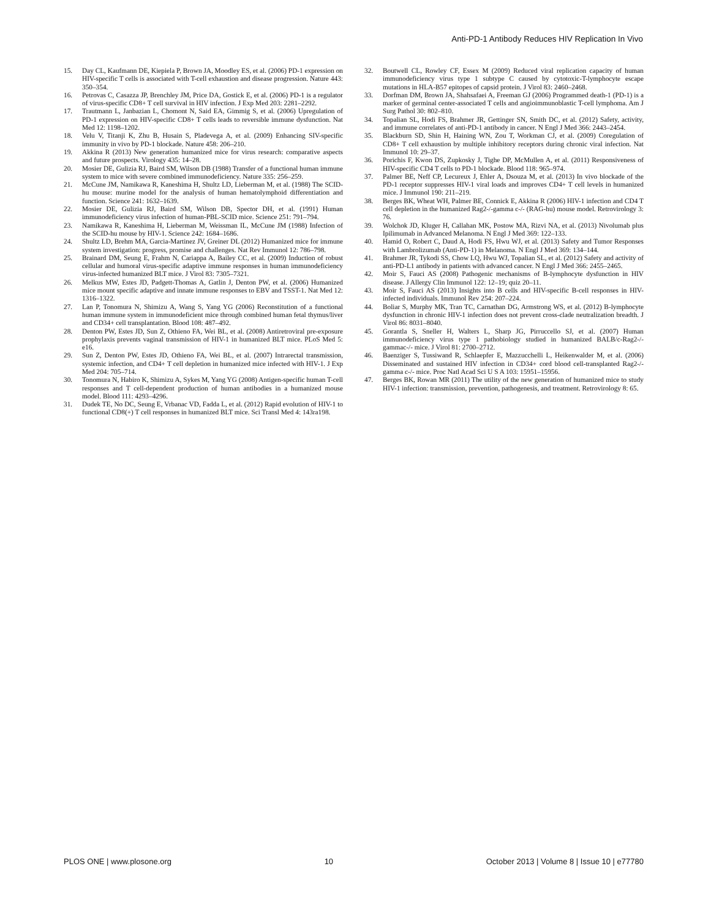Anti-PD-1 Antibody Reduces HIV Replication In Vivo
15. Day CL, Kaufmann DE, Kiepiela P, Brown JA, Moodley ES, et al. (2006) PD-1 expression on HIV-specific T cells is associated with T-cell exhaustion and disease progression. Nature 443: 350–354.
16. Petrovas C, Casazza JP, Brenchley JM, Price DA, Gostick E, et al. (2006) PD-1 is a regulator of virus-specific CD8+ T cell survival in HIV infection. J Exp Med 203: 2281–2292.
17. Trautmann L, Janbazian L, Chomont N, Said EA, Gimmig S, et al. (2006) Upregulation of PD-1 expression on HIV-specific CD8+ T cells leads to reversible immune dysfunction. Nat Med 12: 1198–1202.
18. Velu V, Titanji K, Zhu B, Husain S, Pladevega A, et al. (2009) Enhancing SIV-specific immunity in vivo by PD-1 blockade. Nature 458: 206–210.
19. Akkina R (2013) New generation humanized mice for virus research: comparative aspects and future prospects. Virology 435: 14–28.
20. Mosier DE, Gulizia RJ, Baird SM, Wilson DB (1988) Transfer of a functional human immune system to mice with severe combined immunodeficiency. Nature 335: 256–259.
21. McCune JM, Namikawa R, Kaneshima H, Shultz LD, Lieberman M, et al. (1988) The SCID-hu mouse: murine model for the analysis of human hematolymphoid differentiation and function. Science 241: 1632–1639.
22. Mosier DE, Gulizia RJ, Baird SM, Wilson DB, Spector DH, et al. (1991) Human immunodeficiency virus infection of human-PBL-SCID mice. Science 251: 791–794.
23. Namikawa R, Kaneshima H, Lieberman M, Weissman IL, McCune JM (1988) Infection of the SCID-hu mouse by HIV-1. Science 242: 1684–1686.
24. Shultz LD, Brehm MA, Garcia-Martinez JV, Greiner DL (2012) Humanized mice for immune system investigation: progress, promise and challenges. Nat Rev Immunol 12: 786–798.
25. Brainard DM, Seung E, Frahm N, Cariappa A, Bailey CC, et al. (2009) Induction of robust cellular and humoral virus-specific adaptive immune responses in human immunodeficiency virus-infected humanized BLT mice. J Virol 83: 7305–7321.
26. Melkus MW, Estes JD, Padgett-Thomas A, Gatlin J, Denton PW, et al. (2006) Humanized mice mount specific adaptive and innate immune responses to EBV and TSST-1. Nat Med 12: 1316–1322.
27. Lan P, Tonomura N, Shimizu A, Wang S, Yang YG (2006) Reconstitution of a functional human immune system in immunodeficient mice through combined human fetal thymus/liver and CD34+ cell transplantation. Blood 108: 487–492.
28. Denton PW, Estes JD, Sun Z, Othieno FA, Wei BL, et al. (2008) Antiretroviral pre-exposure prophylaxis prevents vaginal transmission of HIV-1 in humanized BLT mice. PLoS Med 5: e16.
29. Sun Z, Denton PW, Estes JD, Othieno FA, Wei BL, et al. (2007) Intrarectal transmission, systemic infection, and CD4+ T cell depletion in humanized mice infected with HIV-1. J Exp Med 204: 705–714.
30. Tonomura N, Habiro K, Shimizu A, Sykes M, Yang YG (2008) Antigen-specific human T-cell responses and T cell-dependent production of human antibodies in a humanized mouse model. Blood 111: 4293–4296.
31. Dudek TE, No DC, Seung E, Vrbanac VD, Fadda L, et al. (2012) Rapid evolution of HIV-1 to functional CD8(+) T cell responses in humanized BLT mice. Sci Transl Med 4: 143ra198.
32. Boutwell CL, Rowley CF, Essex M (2009) Reduced viral replication capacity of human immunodeficiency virus type 1 subtype C caused by cytotoxic-T-lymphocyte escape mutations in HLA-B57 epitopes of capsid protein. J Virol 83: 2460–2468.
33. Dorfman DM, Brown JA, Shahsafaei A, Freeman GJ (2006) Programmed death-1 (PD-1) is a marker of germinal center-associated T cells and angioimmunoblastic T-cell lymphoma. Am J Surg Pathol 30: 802–810.
34. Topalian SL, Hodi FS, Brahmer JR, Gettinger SN, Smith DC, et al. (2012) Safety, activity, and immune correlates of anti-PD-1 antibody in cancer. N Engl J Med 366: 2443–2454.
35. Blackburn SD, Shin H, Haining WN, Zou T, Workman CJ, et al. (2009) Coregulation of CD8+ T cell exhaustion by multiple inhibitory receptors during chronic viral infection. Nat Immunol 10: 29–37.
36. Porichis F, Kwon DS, Zupkosky J, Tighe DP, McMullen A, et al. (2011) Responsiveness of HIV-specific CD4 T cells to PD-1 blockade. Blood 118: 965–974.
37. Palmer BE, Neff CP, Lecureux J, Ehler A, Dsouza M, et al. (2013) In vivo blockade of the PD-1 receptor suppresses HIV-1 viral loads and improves CD4+ T cell levels in humanized mice. J Immunol 190: 211–219.
38. Berges BK, Wheat WH, Palmer BE, Connick E, Akkina R (2006) HIV-1 infection and CD4 T cell depletion in the humanized Rag2-/-gamma c-/- (RAG-hu) mouse model. Retrovirology 3: 76.
39. Wolchok JD, Kluger H, Callahan MK, Postow MA, Rizvi NA, et al. (2013) Nivolumab plus Ipilimumab in Advanced Melanoma. N Engl J Med 369: 122–133.
40. Hamid O, Robert C, Daud A, Hodi FS, Hwu WJ, et al. (2013) Safety and Tumor Responses with Lambrolizumab (Anti-PD-1) in Melanoma. N Engl J Med 369: 134–144.
41. Brahmer JR, Tykodi SS, Chow LQ, Hwu WJ, Topalian SL, et al. (2012) Safety and activity of anti-PD-L1 antibody in patients with advanced cancer. N Engl J Med 366: 2455–2465.
42. Moir S, Fauci AS (2008) Pathogenic mechanisms of B-lymphocyte dysfunction in HIV disease. J Allergy Clin Immunol 122: 12–19; quiz 20–11.
43. Moir S, Fauci AS (2013) Insights into B cells and HIV-specific B-cell responses in HIV-infected individuals. Immunol Rev 254: 207–224.
44. Boliar S, Murphy MK, Tran TC, Carnathan DG, Armstrong WS, et al. (2012) B-lymphocyte dysfunction in chronic HIV-1 infection does not prevent cross-clade neutralization breadth. J Virol 86: 8031–8040.
45. Gorantla S, Sneller H, Walters L, Sharp JG, Pirruccello SJ, et al. (2007) Human immunodeficiency virus type 1 pathobiology studied in humanized BALB/c-Rag2-/-gammac-/- mice. J Virol 81: 2700–2712.
46. Baenziger S, Tussiwand R, Schlaepfer E, Mazzucchelli L, Heikenwalder M, et al. (2006) Disseminated and sustained HIV infection in CD34+ cord blood cell-transplanted Rag2-/-gamma c-/- mice. Proc Natl Acad Sci U S A 103: 15951–15956.
47. Berges BK, Rowan MR (2011) The utility of the new generation of humanized mice to study HIV-1 infection: transmission, prevention, pathogenesis, and treatment. Retrovirology 8: 65.
PLOS ONE | www.plosone.org 10 October 2013 | Volume 8 | Issue 10 | e77780